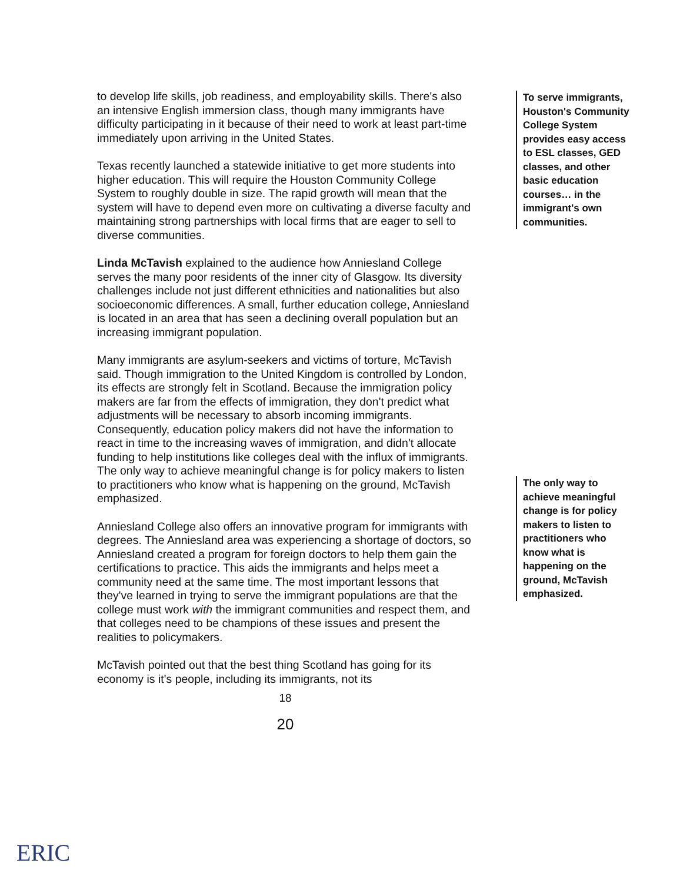to develop life skills, job readiness, and employability skills. There's also an intensive English immersion class, though many immigrants have difficulty participating in it because of their need to work at least part-time immediately upon arriving in the United States.
Texas recently launched a statewide initiative to get more students into higher education. This will require the Houston Community College System to roughly double in size. The rapid growth will mean that the system will have to depend even more on cultivating a diverse faculty and maintaining strong partnerships with local firms that are eager to sell to diverse communities.
Linda McTavish explained to the audience how Anniesland College serves the many poor residents of the inner city of Glasgow. Its diversity challenges include not just different ethnicities and nationalities but also socioeconomic differences. A small, further education college, Anniesland is located in an area that has seen a declining overall population but an increasing immigrant population.
Many immigrants are asylum-seekers and victims of torture, McTavish said. Though immigration to the United Kingdom is controlled by London, its effects are strongly felt in Scotland. Because the immigration policy makers are far from the effects of immigration, they don't predict what adjustments will be necessary to absorb incoming immigrants. Consequently, education policy makers did not have the information to react in time to the increasing waves of immigration, and didn't allocate funding to help institutions like colleges deal with the influx of immigrants. The only way to achieve meaningful change is for policy makers to listen to practitioners who know what is happening on the ground, McTavish emphasized.
Anniesland College also offers an innovative program for immigrants with degrees. The Anniesland area was experiencing a shortage of doctors, so Anniesland created a program for foreign doctors to help them gain the certifications to practice. This aids the immigrants and helps meet a community need at the same time. The most important lessons that they've learned in trying to serve the immigrant populations are that the college must work with the immigrant communities and respect them, and that colleges need to be champions of these issues and present the realities to policymakers.
McTavish pointed out that the best thing Scotland has going for its economy is it's people, including its immigrants, not its
To serve immigrants, Houston's Community College System provides easy access to ESL classes, GED classes, and other basic education courses… in the immigrant's own communities.
The only way to achieve meaningful change is for policy makers to listen to practitioners who know what is happening on the ground, McTavish emphasized.
18
20
ERIC